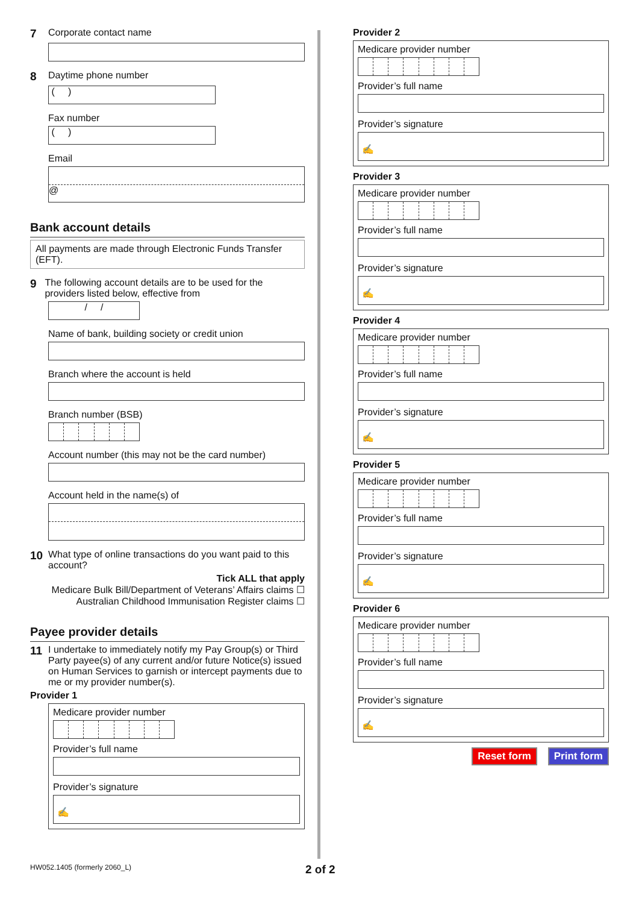7 Corporate contact name
8 Daytime phone number
( )
Fax number
( )
Email
@
Bank account details
All payments are made through Electronic Funds Transfer (EFT).
9 The following account details are to be used for the providers listed below, effective from
/ /
Name of bank, building society or credit union
Branch where the account is held
Branch number (BSB)
Account number (this may not be the card number)
Account held in the name(s) of
10 What type of online transactions do you want paid to this account?
Tick ALL that apply
Medicare Bulk Bill/Department of Veterans’ Affairs claims ☐
Australian Childhood Immunisation Register claims ☐
Payee provider details
11 I undertake to immediately notify my Pay Group(s) or Third Party payee(s) of any current and/or future Notice(s) issued on Human Services to garnish or intercept payments due to me or my provider number(s).
Provider 1
Medicare provider number
Provider’s full name
Provider’s signature
✍
Provider 2
Medicare provider number
Provider’s full name
Provider’s signature
✍
Provider 3
Medicare provider number
Provider’s full name
Provider’s signature
✍
Provider 4
Medicare provider number
Provider’s full name
Provider’s signature
✍
Provider 5
Medicare provider number
Provider’s full name
Provider’s signature
✍
Provider 6
Medicare provider number
Provider’s full name
Provider’s signature
✍
Reset form Print form
HW052.1405 (formerly 2060_L) 2 of 2